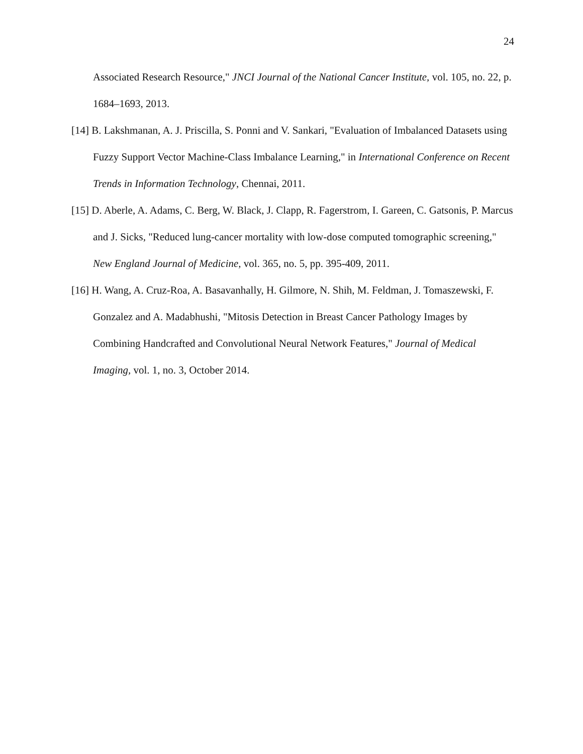24
Associated Research Resource," JNCI Journal of the National Cancer Institute, vol. 105, no. 22, p. 1684–1693, 2013.
[14] B. Lakshmanan, A. J. Priscilla, S. Ponni and V. Sankari, "Evaluation of Imbalanced Datasets using Fuzzy Support Vector Machine-Class Imbalance Learning," in International Conference on Recent Trends in Information Technology, Chennai, 2011.
[15] D. Aberle, A. Adams, C. Berg, W. Black, J. Clapp, R. Fagerstrom, I. Gareen, C. Gatsonis, P. Marcus and J. Sicks, "Reduced lung-cancer mortality with low-dose computed tomographic screening," New England Journal of Medicine, vol. 365, no. 5, pp. 395-409, 2011.
[16] H. Wang, A. Cruz-Roa, A. Basavanhally, H. Gilmore, N. Shih, M. Feldman, J. Tomaszewski, F. Gonzalez and A. Madabhushi, "Mitosis Detection in Breast Cancer Pathology Images by Combining Handcrafted and Convolutional Neural Network Features," Journal of Medical Imaging, vol. 1, no. 3, October 2014.